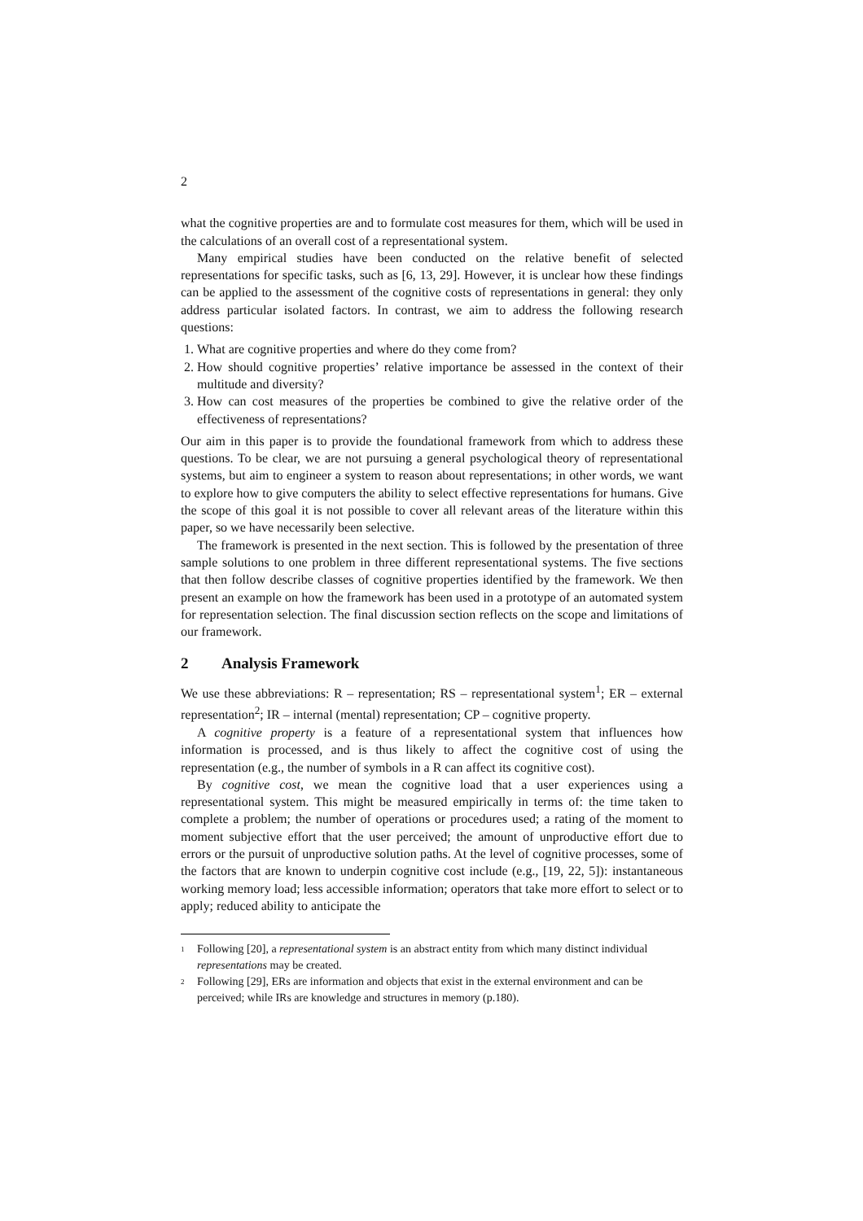2
what the cognitive properties are and to formulate cost measures for them, which will be used in the calculations of an overall cost of a representational system.
Many empirical studies have been conducted on the relative benefit of selected representations for specific tasks, such as [6, 13, 29]. However, it is unclear how these findings can be applied to the assessment of the cognitive costs of representations in general: they only address particular isolated factors. In contrast, we aim to address the following research questions:
1. What are cognitive properties and where do they come from?
2. How should cognitive properties’ relative importance be assessed in the context of their multitude and diversity?
3. How can cost measures of the properties be combined to give the relative order of the effectiveness of representations?
Our aim in this paper is to provide the foundational framework from which to address these questions. To be clear, we are not pursuing a general psychological theory of representational systems, but aim to engineer a system to reason about representations; in other words, we want to explore how to give computers the ability to select effective representations for humans. Give the scope of this goal it is not possible to cover all relevant areas of the literature within this paper, so we have necessarily been selective.
The framework is presented in the next section. This is followed by the presentation of three sample solutions to one problem in three different representational systems. The five sections that then follow describe classes of cognitive properties identified by the framework. We then present an example on how the framework has been used in a prototype of an automated system for representation selection. The final discussion section reflects on the scope and limitations of our framework.
2 Analysis Framework
We use these abbreviations: R – representation; RS – representational system<sup>1</sup>; ER – external representation<sup>2</sup>; IR – internal (mental) representation; CP – cognitive property.
A cognitive property is a feature of a representational system that influences how information is processed, and is thus likely to affect the cognitive cost of using the representation (e.g., the number of symbols in a R can affect its cognitive cost).
By cognitive cost, we mean the cognitive load that a user experiences using a representational system. This might be measured empirically in terms of: the time taken to complete a problem; the number of operations or procedures used; a rating of the moment to moment subjective effort that the user perceived; the amount of unproductive effort due to errors or the pursuit of unproductive solution paths. At the level of cognitive processes, some of the factors that are known to underpin cognitive cost include (e.g., [19, 22, 5]): instantaneous working memory load; less accessible information; operators that take more effort to select or to apply; reduced ability to anticipate the
<sup>1</sup>
Following [20], a representational system is an abstract entity from which many distinct individual representations may be created.
<sup>2</sup>
Following [29], ERs are information and objects that exist in the external environment and can be perceived; while IRs are knowledge and structures in memory (p.180).